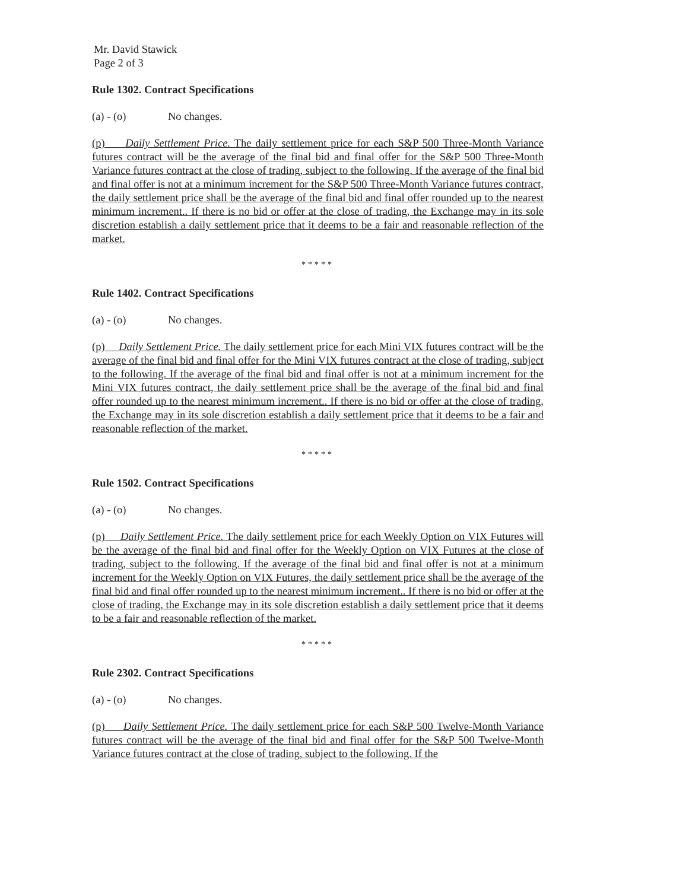Mr. David Stawick
Page 2 of 3
Rule 1302. Contract Specifications
(a) - (o) No changes.
(p) Daily Settlement Price. The daily settlement price for each S&P 500 Three-Month Variance futures contract will be the average of the final bid and final offer for the S&P 500 Three-Month Variance futures contract at the close of trading, subject to the following. If the average of the final bid and final offer is not at a minimum increment for the S&P 500 Three-Month Variance futures contract, the daily settlement price shall be the average of the final bid and final offer rounded up to the nearest minimum increment.. If there is no bid or offer at the close of trading, the Exchange may in its sole discretion establish a daily settlement price that it deems to be a fair and reasonable reflection of the market.
*****
Rule 1402. Contract Specifications
(a) - (o) No changes.
(p) Daily Settlement Price. The daily settlement price for each Mini VIX futures contract will be the average of the final bid and final offer for the Mini VIX futures contract at the close of trading, subject to the following. If the average of the final bid and final offer is not at a minimum increment for the Mini VIX futures contract, the daily settlement price shall be the average of the final bid and final offer rounded up to the nearest minimum increment.. If there is no bid or offer at the close of trading, the Exchange may in its sole discretion establish a daily settlement price that it deems to be a fair and reasonable reflection of the market.
*****
Rule 1502. Contract Specifications
(a) - (o) No changes.
(p) Daily Settlement Price. The daily settlement price for each Weekly Option on VIX Futures will be the average of the final bid and final offer for the Weekly Option on VIX Futures at the close of trading, subject to the following. If the average of the final bid and final offer is not at a minimum increment for the Weekly Option on VIX Futures, the daily settlement price shall be the average of the final bid and final offer rounded up to the nearest minimum increment.. If there is no bid or offer at the close of trading, the Exchange may in its sole discretion establish a daily settlement price that it deems to be a fair and reasonable reflection of the market.
*****
Rule 2302. Contract Specifications
(a) - (o) No changes.
(p) Daily Settlement Price. The daily settlement price for each S&P 500 Twelve-Month Variance futures contract will be the average of the final bid and final offer for the S&P 500 Twelve-Month Variance futures contract at the close of trading, subject to the following. If the